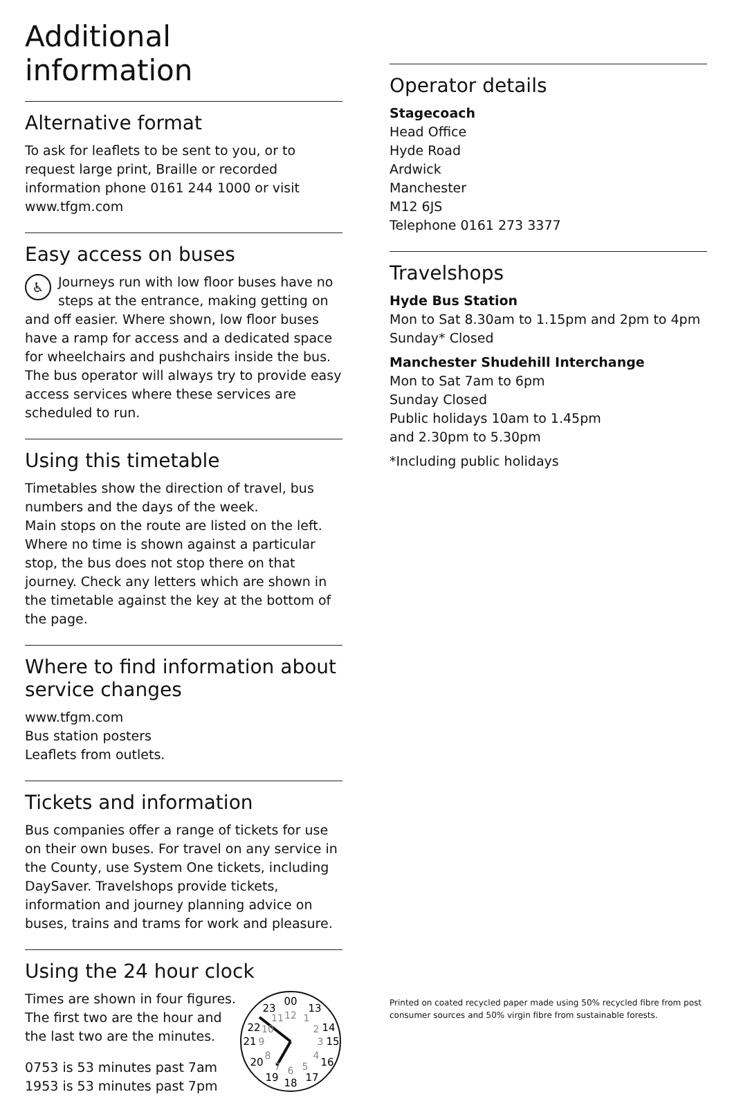Additional information
Alternative format
To ask for leaflets to be sent to you, or to request large print, Braille or recorded information phone 0161 244 1000 or visit www.tfgm.com
Easy access on buses
♿ Journeys run with low floor buses have no steps at the entrance, making getting on and off easier. Where shown, low floor buses have a ramp for access and a dedicated space for wheelchairs and pushchairs inside the bus. The bus operator will always try to provide easy access services where these services are scheduled to run.
Using this timetable
Timetables show the direction of travel, bus numbers and the days of the week.
Main stops on the route are listed on the left. Where no time is shown against a particular stop, the bus does not stop there on that journey. Check any letters which are shown in the timetable against the key at the bottom of the page.
Where to find information about service changes
www.tfgm.com
Bus station posters
Leaflets from outlets.
Tickets and information
Bus companies offer a range of tickets for use on their own buses. For travel on any service in the County, use System One tickets, including DaySaver. Travelshops provide tickets, information and journey planning advice on buses, trains and trams for work and pleasure.
Using the 24 hour clock
Times are shown in four figures. The first two are the hour and the last two are the minutes.
0753 is 53 minutes past 7am
1953 is 53 minutes past 7pm
00
13
14
15
16
17
18
19
20
21
22
23
12
1
2
3
4
5
6
7
8
9
10
11
Operator details
Stagecoach
Head Office
Hyde Road
Ardwick
Manchester
M12 6JS
Telephone 0161 273 3377
Travelshops
Hyde Bus Station
Mon to Sat 8.30am to 1.15pm and 2pm to 4pm
Sunday* Closed
Manchester Shudehill Interchange
Mon to Sat 7am to 6pm
Sunday Closed
Public holidays 10am to 1.45pm
and 2.30pm to 5.30pm
*Including public holidays
Printed on coated recycled paper made using 50% recycled fibre from post consumer sources and 50% virgin fibre from sustainable forests.